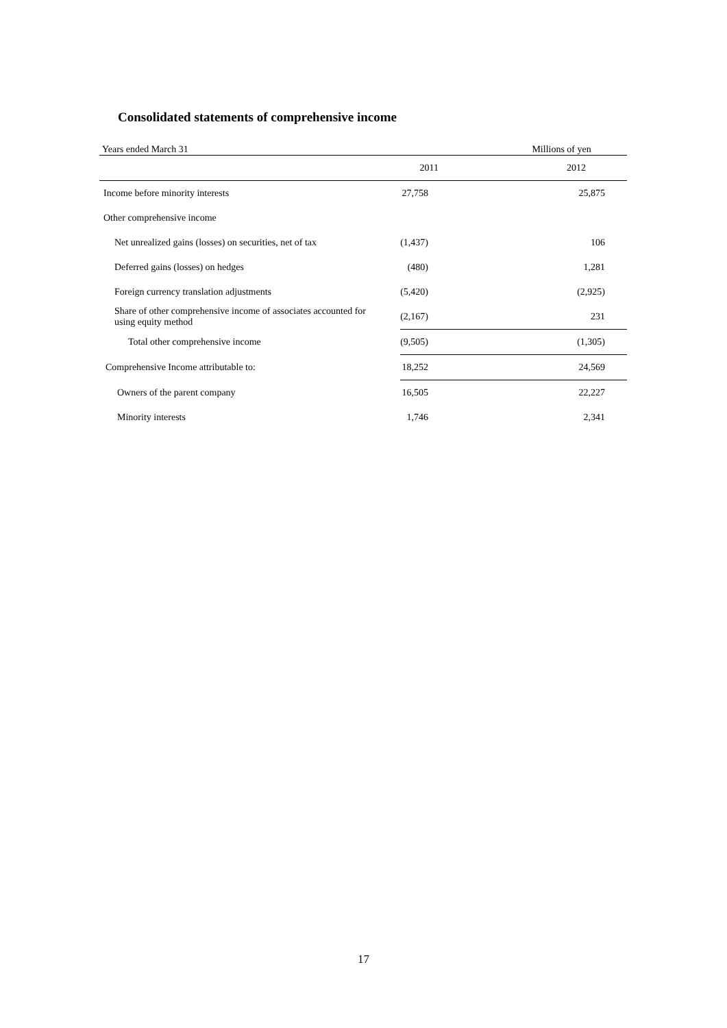Consolidated statements of comprehensive income
| Years ended March 31 | Millions of yen | |
| | 2011 | 2012 |
| Income before minority interests | 27,758 | 25,875 |
| Other comprehensive income | | |
| Net unrealized gains (losses) on securities, net of tax | (1,437) | 106 |
| Deferred gains (losses) on hedges | (480) | 1,281 |
| Foreign currency translation adjustments | (5,420) | (2,925) |
| Share of other comprehensive income of associates accounted for using equity method | (2,167) | 231 |
| Total other comprehensive income | (9,505) | (1,305) |
| Comprehensive Income attributable to: | 18,252 | 24,569 |
| Owners of the parent company | 16,505 | 22,227 |
| Minority interests | 1,746 | 2,341 |
17